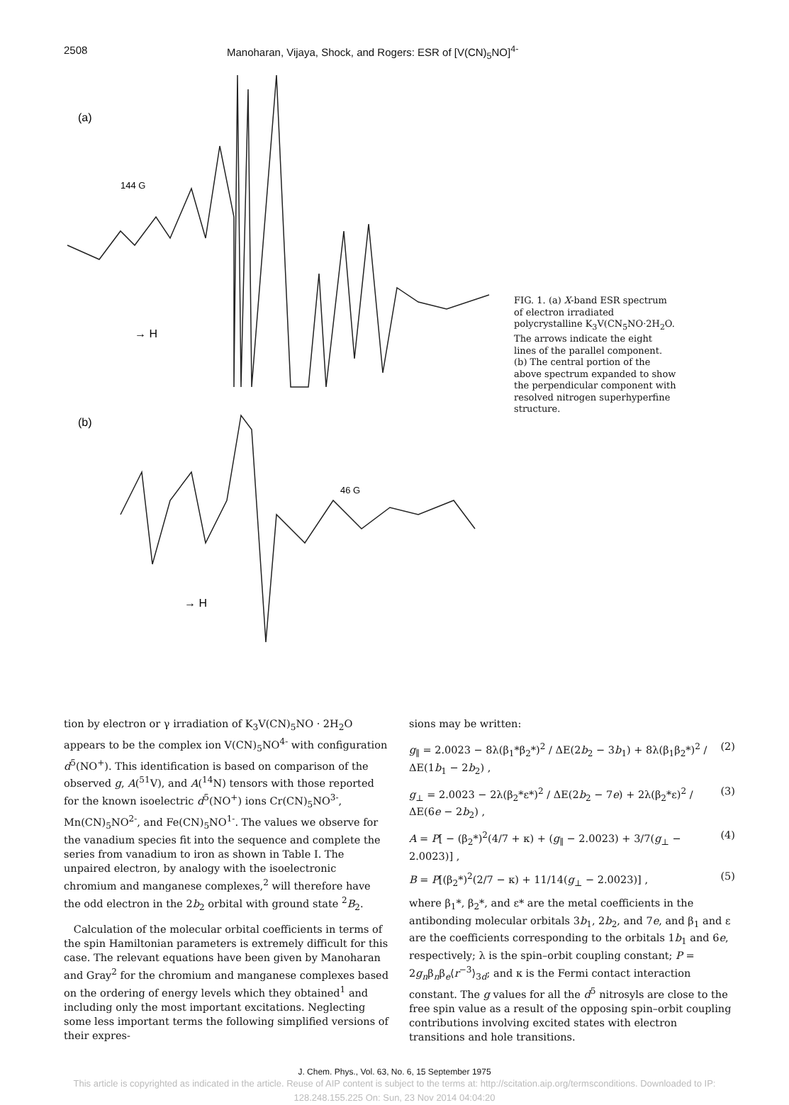2508 Manoharan, Vijaya, Shock, and Rogers: ESR of [V(CN)<sub>5</sub>NO]<sup>4-</sup>
(a)
144 G
→ H
(b)
46 G
→ H
FIG. 1. (a) X-band ESR spectrum of electron irradiated polycrystalline K<sub>3</sub>V(CN<sub>5</sub>NO·2H<sub>2</sub>O. The arrows indicate the eight lines of the parallel component. (b) The central portion of the above spectrum expanded to show the perpendicular component with resolved nitrogen superhyperfine structure.
tion by electron or γ irradiation of K<sub>3</sub>V(CN)<sub>5</sub>NO · 2H<sub>2</sub>O appears to be the complex ion V(CN)<sub>5</sub>NO<sup>4-</sup> with configuration d<sup>5</sup>(NO<sup>+</sup>). This identification is based on comparison of the observed g, A(<sup>51</sup>V), and A(<sup>14</sup>N) tensors with those reported for the known isoelectric d<sup>5</sup>(NO<sup>+</sup>) ions Cr(CN)<sub>5</sub>NO<sup>3-</sup>, Mn(CN)<sub>5</sub>NO<sup>2-</sup>, and Fe(CN)<sub>5</sub>NO<sup>1-</sup>. The values we observe for the vanadium species fit into the sequence and complete the series from vanadium to iron as shown in Table I. The unpaired electron, by analogy with the isoelectronic chromium and manganese complexes,<sup>2</sup> will therefore have the odd electron in the 2b<sub>2</sub> orbital with ground state <sup>2</sup>B<sub>2</sub>.
Calculation of the molecular orbital coefficients in terms of the spin Hamiltonian parameters is extremely difficult for this case. The relevant equations have been given by Manoharan and Gray<sup>2</sup> for the chromium and manganese complexes based on the ordering of energy levels which they obtained<sup>1</sup> and including only the most important excitations. Neglecting some less important terms the following simplified versions of their expres-
sions may be written:
g<sub>∥</sub> = 2.0023 − 8λ(β<sub>1</sub>*β<sub>2</sub>*)<sup>2</sup> / ΔE(2b<sub>2</sub> − 3b<sub>1</sub>) + 8λ(β<sub>1</sub>β<sub>2</sub>*)<sup>2</sup> / ΔE(1b<sub>1</sub> − 2b<sub>2</sub>) , (2)
g<sub>⊥</sub> = 2.0023 − 2λ(β<sub>2</sub>*ε*)<sup>2</sup> / ΔE(2b<sub>2</sub> − 7e) + 2λ(β<sub>2</sub>*ε)<sup>2</sup> / ΔE(6e − 2b<sub>2</sub>) , (3)
A = P[ − (β<sub>2</sub>*)<sup>2</sup>(4/7 + κ) + (g<sub>∥</sub> − 2.0023) + 3/7(g<sub>⊥</sub> − 2.0023)] , (4)
B = P[(β<sub>2</sub>*)<sup>2</sup>(2/7 − κ) + 11/14(g<sub>⊥</sub> − 2.0023)] , (5)
where β<sub>1</sub>*, β<sub>2</sub>*, and ε* are the metal coefficients in the antibonding molecular orbitals 3b<sub>1</sub>, 2b<sub>2</sub>, and 7e, and β<sub>1</sub> and ε are the coefficients corresponding to the orbitals 1b<sub>1</sub> and 6e, respectively; λ is the spin–orbit coupling constant; P = 2g<sub>n</sub>β<sub>n</sub>β<sub>e</sub>⟨r<sup>−3</sup>⟩<sub>3d</sub>; and κ is the Fermi contact interaction constant. The g values for all the d<sup>5</sup> nitrosyls are close to the free spin value as a result of the opposing spin–orbit coupling contributions involving excited states with electron transitions and hole transitions.
J. Chem. Phys., Vol. 63, No. 6, 15 September 1975
This article is copyrighted as indicated in the article. Reuse of AIP content is subject to the terms at: http://scitation.aip.org/termsconditions. Downloaded to IP:
128.248.155.225 On: Sun, 23 Nov 2014 04:04:20